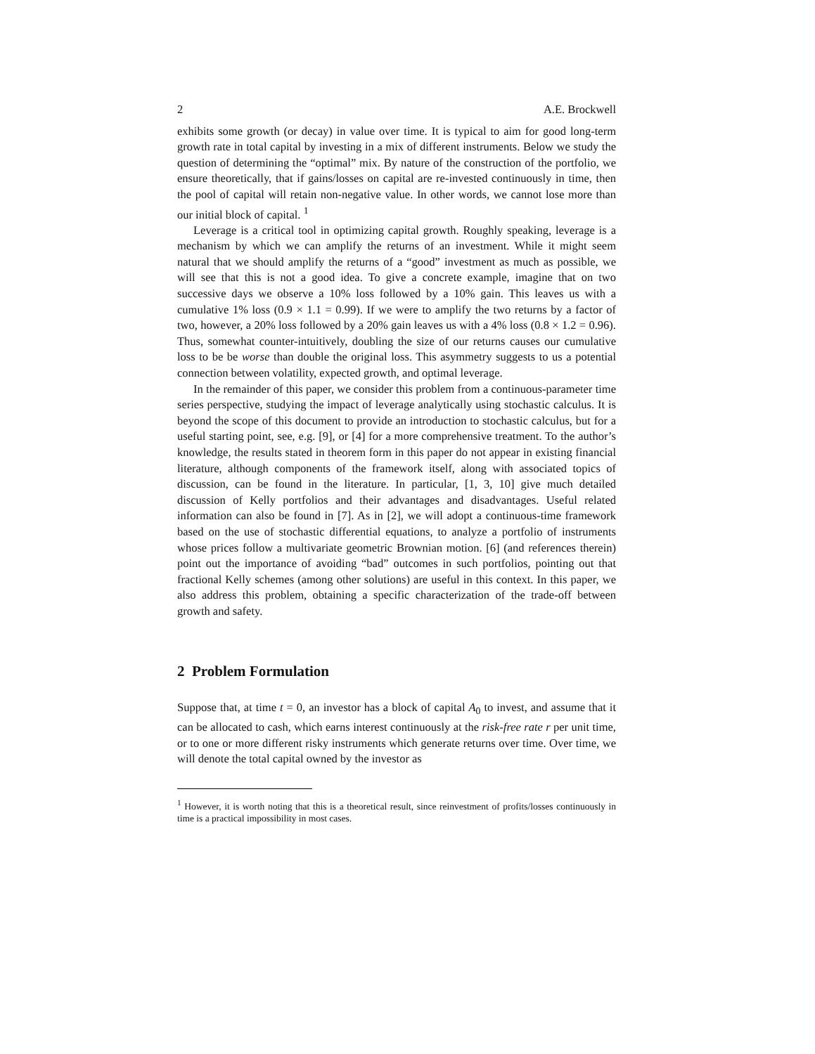2 A.E. Brockwell
exhibits some growth (or decay) in value over time. It is typical to aim for good long-term growth rate in total capital by investing in a mix of different instruments. Below we study the question of determining the “optimal” mix. By nature of the construction of the portfolio, we ensure theoretically, that if gains/losses on capital are re-invested continuously in time, then the pool of capital will retain non-negative value. In other words, we cannot lose more than our initial block of capital. <sup>1</sup>
Leverage is a critical tool in optimizing capital growth. Roughly speaking, leverage is a mechanism by which we can amplify the returns of an investment. While it might seem natural that we should amplify the returns of a “good” investment as much as possible, we will see that this is not a good idea. To give a concrete example, imagine that on two successive days we observe a 10% loss followed by a 10% gain. This leaves us with a cumulative 1% loss (0.9 × 1.1 = 0.99). If we were to amplify the two returns by a factor of two, however, a 20% loss followed by a 20% gain leaves us with a 4% loss (0.8 × 1.2 = 0.96). Thus, somewhat counter-intuitively, doubling the size of our returns causes our cumulative loss to be be worse than double the original loss. This asymmetry suggests to us a potential connection between volatility, expected growth, and optimal leverage.
In the remainder of this paper, we consider this problem from a continuous-parameter time series perspective, studying the impact of leverage analytically using stochastic calculus. It is beyond the scope of this document to provide an introduction to stochastic calculus, but for a useful starting point, see, e.g. [9], or [4] for a more comprehensive treatment. To the author’s knowledge, the results stated in theorem form in this paper do not appear in existing financial literature, although components of the framework itself, along with associated topics of discussion, can be found in the literature. In particular, [1, 3, 10] give much detailed discussion of Kelly portfolios and their advantages and disadvantages. Useful related information can also be found in [7]. As in [2], we will adopt a continuous-time framework based on the use of stochastic differential equations, to analyze a portfolio of instruments whose prices follow a multivariate geometric Brownian motion. [6] (and references therein) point out the importance of avoiding “bad” outcomes in such portfolios, pointing out that fractional Kelly schemes (among other solutions) are useful in this context. In this paper, we also address this problem, obtaining a specific characterization of the trade-off between growth and safety.
2 Problem Formulation
Suppose that, at time t = 0, an investor has a block of capital A<sub>0</sub> to invest, and assume that it can be allocated to cash, which earns interest continuously at the risk-free rate r per unit time, or to one or more different risky instruments which generate returns over time. Over time, we will denote the total capital owned by the investor as
<sup>1</sup> However, it is worth noting that this is a theoretical result, since reinvestment of profits/losses continuously in time is a practical impossibility in most cases.